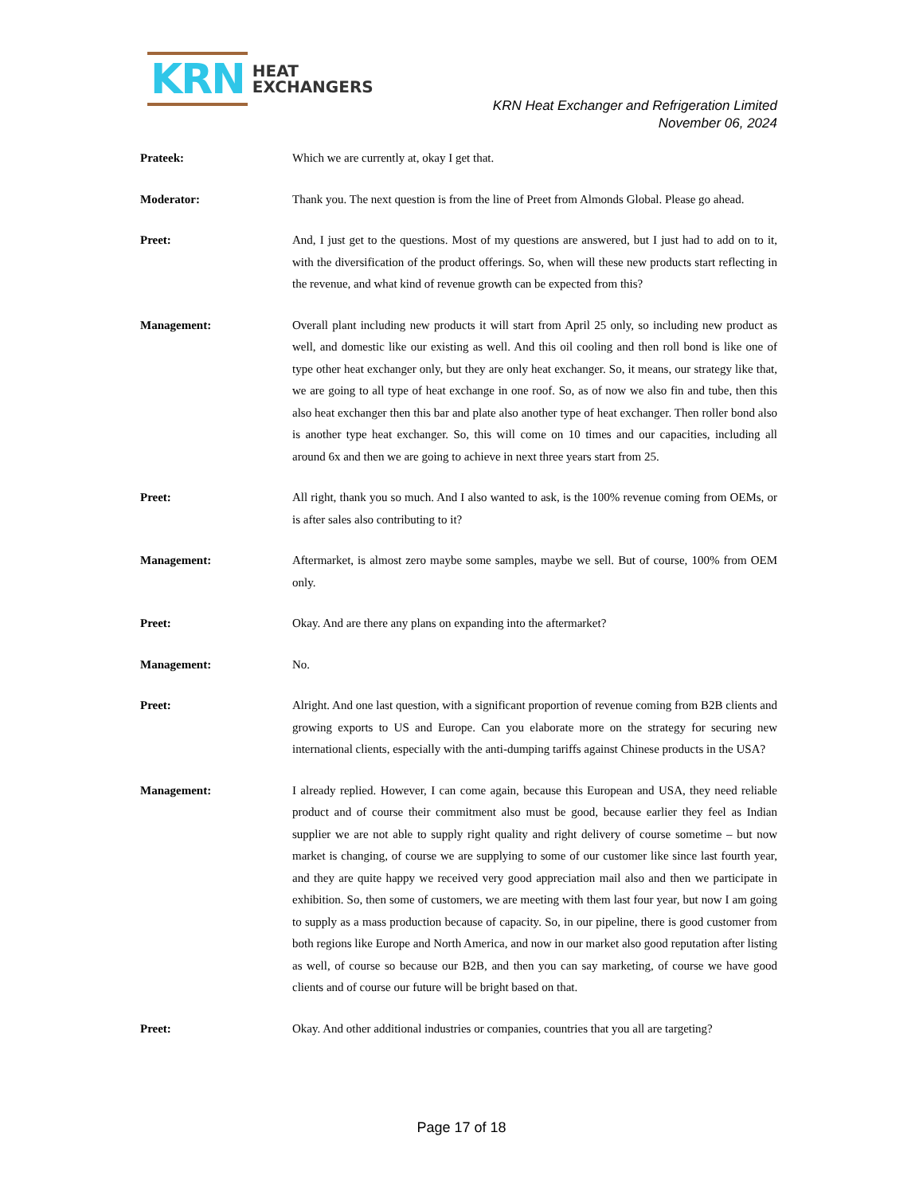KRN HEAT
EXCHANGERS
KRN Heat Exchanger and Refrigeration Limited
November 06, 2024
Prateek: Which we are currently at, okay I get that.
Moderator: Thank you. The next question is from the line of Preet from Almonds Global. Please go ahead.
Preet: And, I just get to the questions. Most of my questions are answered, but I just had to add on to it, with the diversification of the product offerings. So, when will these new products start reflecting in the revenue, and what kind of revenue growth can be expected from this?
Management: Overall plant including new products it will start from April 25 only, so including new product as well, and domestic like our existing as well. And this oil cooling and then roll bond is like one of type other heat exchanger only, but they are only heat exchanger. So, it means, our strategy like that, we are going to all type of heat exchange in one roof. So, as of now we also fin and tube, then this also heat exchanger then this bar and plate also another type of heat exchanger. Then roller bond also is another type heat exchanger. So, this will come on 10 times and our capacities, including all around 6x and then we are going to achieve in next three years start from 25.
Preet: All right, thank you so much. And I also wanted to ask, is the 100% revenue coming from OEMs, or is after sales also contributing to it?
Management: Aftermarket, is almost zero maybe some samples, maybe we sell. But of course, 100% from OEM only.
Preet: Okay. And are there any plans on expanding into the aftermarket?
Management: No.
Preet: Alright. And one last question, with a significant proportion of revenue coming from B2B clients and growing exports to US and Europe. Can you elaborate more on the strategy for securing new international clients, especially with the anti-dumping tariffs against Chinese products in the USA?
Management: I already replied. However, I can come again, because this European and USA, they need reliable product and of course their commitment also must be good, because earlier they feel as Indian supplier we are not able to supply right quality and right delivery of course sometime – but now market is changing, of course we are supplying to some of our customer like since last fourth year, and they are quite happy we received very good appreciation mail also and then we participate in exhibition. So, then some of customers, we are meeting with them last four year, but now I am going to supply as a mass production because of capacity. So, in our pipeline, there is good customer from both regions like Europe and North America, and now in our market also good reputation after listing as well, of course so because our B2B, and then you can say marketing, of course we have good clients and of course our future will be bright based on that.
Preet: Okay. And other additional industries or companies, countries that you all are targeting?
Page 17 of 18